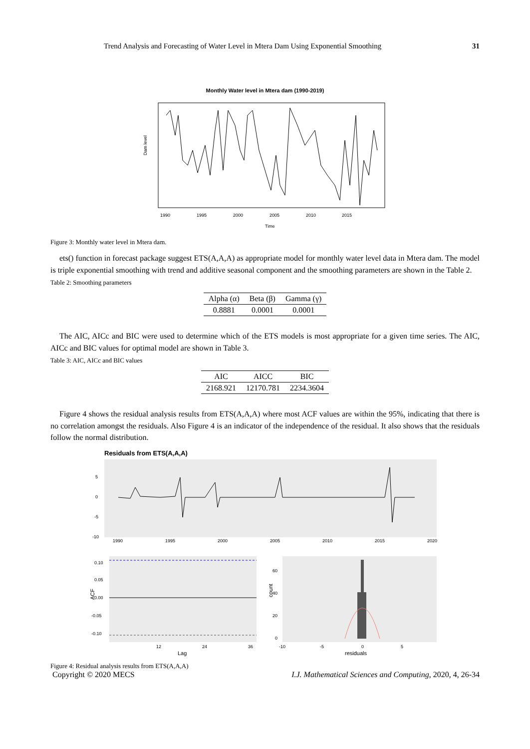Trend Analysis and Forecasting of Water Level in Mtera Dam Using Exponential Smoothing 31
Monthly Water level in Mtera dam (1990-2019)
Dam level
1990
1995
2000
2005
2010
2015
Time
Figure 3: Monthly water level in Mtera dam.
ets() function in forecast package suggest ETS(A,A,A) as appropriate model for monthly water level data in Mtera dam. The model is triple exponential smoothing with trend and additive seasonal component and the smoothing parameters are shown in the Table 2.
Table 2: Smoothing parameters
| Alpha (α) | Beta (β) | Gamma (γ) |
| --- | --- | --- |
| 0.8881 | 0.0001 | 0.0001 |
The AIC, AICc and BIC were used to determine which of the ETS models is most appropriate for a given time series. The AIC, AICc and BIC values for optimal model are shown in Table 3.
Table 3: AIC, AICc and BIC values
| AIC | AICC | BIC |
| --- | --- | --- |
| 2168.921 | 12170.781 | 2234.3604 |
Figure 4 shows the residual analysis results from ETS(A,A,A) where most ACF values are within the 95%, indicating that there is no correlation amongst the residuals. Also Figure 4 is an indicator of the independence of the residual. It also shows that the residuals follow the normal distribution.
Residuals from ETS(A,A,A)
5
0
-5
-10
1990
1995
2000
2005
2010
2015
2020
0.10
0.05
0.00
-0.05
-0.10
12
24
36
Lag
ACF
60
40
20
0
-10
-5
0
5
residuals
count
Figure 4: Residual analysis results from ETS(A,A,A)
Copyright © 2020 MECS I.J. Mathematical Sciences and Computing, 2020, 4, 26-34